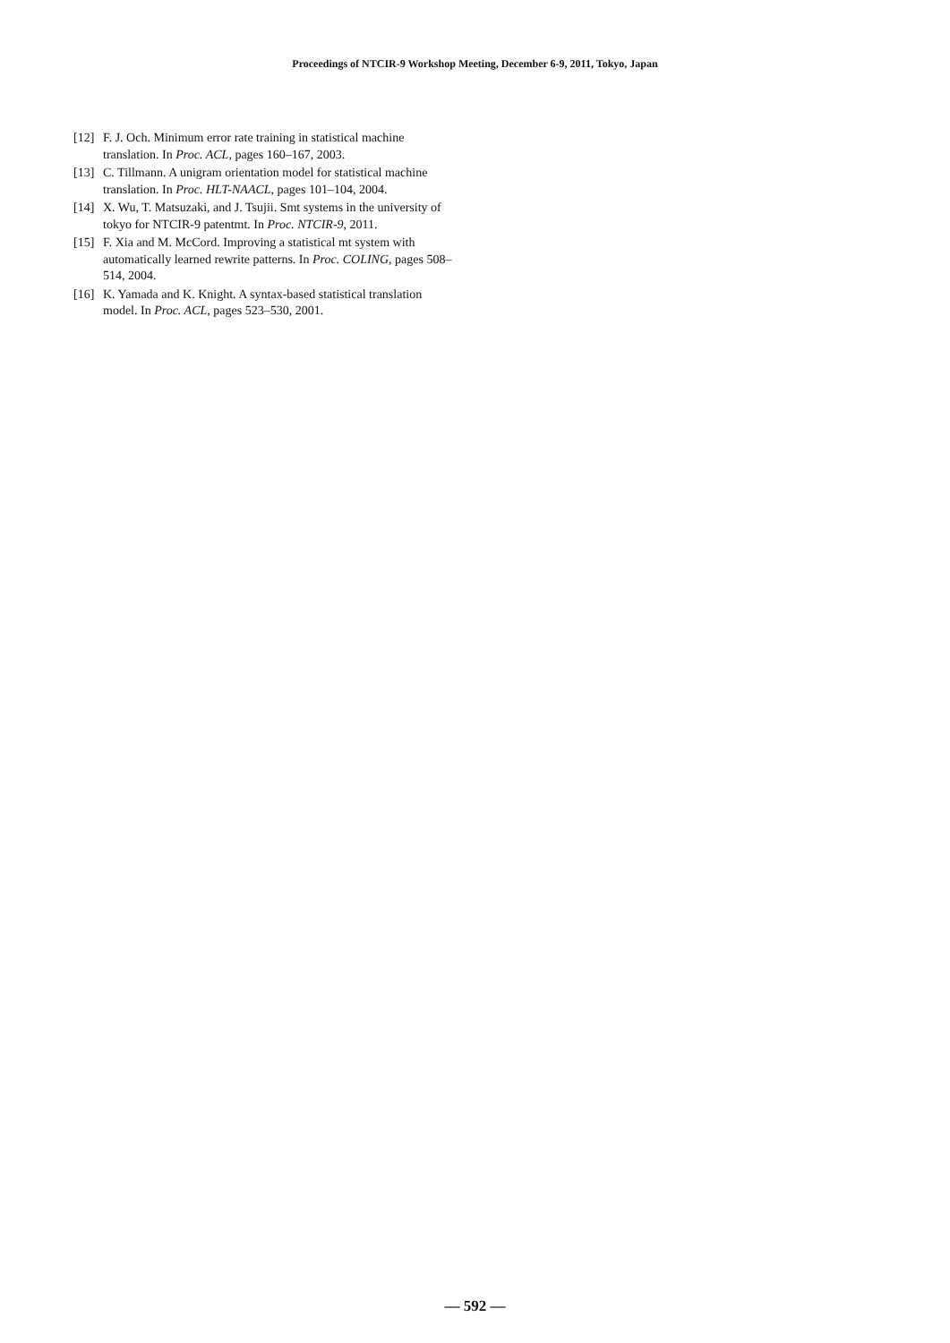Proceedings of NTCIR-9 Workshop Meeting, December 6-9, 2011, Tokyo, Japan
[12] F. J. Och. Minimum error rate training in statistical machine translation. In Proc. ACL, pages 160–167, 2003.
[13] C. Tillmann. A unigram orientation model for statistical machine translation. In Proc. HLT-NAACL, pages 101–104, 2004.
[14] X. Wu, T. Matsuzaki, and J. Tsujii. Smt systems in the university of tokyo for NTCIR-9 patentmt. In Proc. NTCIR-9, 2011.
[15] F. Xia and M. McCord. Improving a statistical mt system with automatically learned rewrite patterns. In Proc. COLING, pages 508–514, 2004.
[16] K. Yamada and K. Knight. A syntax-based statistical translation model. In Proc. ACL, pages 523–530, 2001.
— 592 —